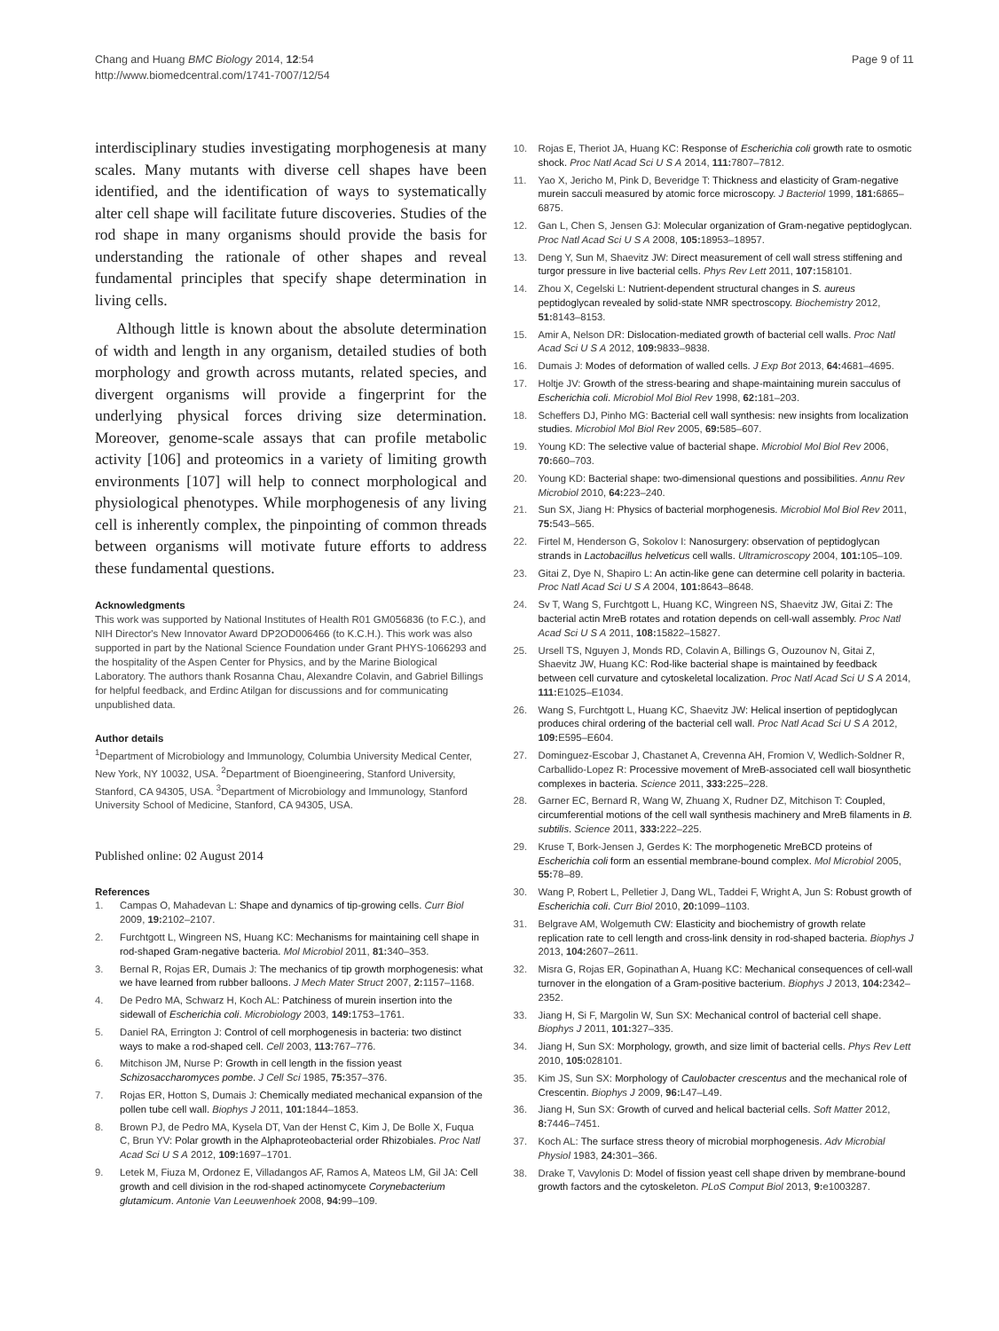Chang and Huang BMC Biology 2014, 12:54
http://www.biomedcentral.com/1741-7007/12/54
Page 9 of 11
interdisciplinary studies investigating morphogenesis at many scales. Many mutants with diverse cell shapes have been identified, and the identification of ways to systematically alter cell shape will facilitate future discoveries. Studies of the rod shape in many organisms should provide the basis for understanding the rationale of other shapes and reveal fundamental principles that specify shape determination in living cells.
Although little is known about the absolute determination of width and length in any organism, detailed studies of both morphology and growth across mutants, related species, and divergent organisms will provide a fingerprint for the underlying physical forces driving size determination. Moreover, genome-scale assays that can profile metabolic activity [106] and proteomics in a variety of limiting growth environments [107] will help to connect morphological and physiological phenotypes. While morphogenesis of any living cell is inherently complex, the pinpointing of common threads between organisms will motivate future efforts to address these fundamental questions.
Acknowledgments
This work was supported by National Institutes of Health R01 GM056836 (to F.C.), and NIH Director's New Innovator Award DP2OD006466 (to K.C.H.). This work was also supported in part by the National Science Foundation under Grant PHYS-1066293 and the hospitality of the Aspen Center for Physics, and by the Marine Biological Laboratory. The authors thank Rosanna Chau, Alexandre Colavin, and Gabriel Billings for helpful feedback, and Erdinc Atilgan for discussions and for communicating unpublished data.
Author details
<sup>1</sup> Department of Microbiology and Immunology, Columbia University Medical Center, New York, NY 10032, USA. <sup>2</sup>Department of Bioengineering, Stanford University, Stanford, CA 94305, USA. <sup>3</sup>Department of Microbiology and Immunology, Stanford University School of Medicine, Stanford, CA 94305, USA.
Published online: 02 August 2014
References
1. Campas O, Mahadevan L: Shape and dynamics of tip-growing cells. Curr Biol 2009, 19: 2102–2107.
2. Furchtgott L, Wingreen NS, Huang KC: Mechanisms for maintaining cell shape in rod-shaped Gram-negative bacteria. Mol Microbiol 2011, 81: 340–353.
3. Bernal R, Rojas ER, Dumais J: The mechanics of tip growth morphogenesis: what we have learned from rubber balloons. J Mech Mater Struct 2007, 2: 1157–1168.
4. De Pedro MA, Schwarz H, Koch AL: Patchiness of murein insertion into the sidewall of Escherichia coli. Microbiology 2003, 149: 1753–1761.
5. Daniel RA, Errington J: Control of cell morphogenesis in bacteria: two distinct ways to make a rod-shaped cell. Cell 2003, 113: 767–776.
6. Mitchison JM, Nurse P: Growth in cell length in the fission yeast Schizosaccharomyces pombe. J Cell Sci 1985, 75: 357–376.
7. Rojas ER, Hotton S, Dumais J: Chemically mediated mechanical expansion of the pollen tube cell wall. Biophys J 2011, 101: 1844–1853.
8. Brown PJ, de Pedro MA, Kysela DT, Van der Henst C, Kim J, De Bolle X, Fuqua C, Brun YV: Polar growth in the Alphaproteobacterial order Rhizobiales. Proc Natl Acad Sci U S A 2012, 109: 1697–1701.
9. Letek M, Fiuza M, Ordonez E, Villadangos AF, Ramos A, Mateos LM, Gil JA: Cell growth and cell division in the rod-shaped actinomycete Corynebacterium glutamicum. Antonie Van Leeuwenhoek 2008, 94: 99–109.
10. Rojas E, Theriot JA, Huang KC: Response of Escherichia coli growth rate to osmotic shock. Proc Natl Acad Sci U S A 2014, 111: 7807–7812.
11. Yao X, Jericho M, Pink D, Beveridge T: Thickness and elasticity of Gram-negative murein sacculi measured by atomic force microscopy. J Bacteriol 1999, 181: 6865–6875.
12. Gan L, Chen S, Jensen GJ: Molecular organization of Gram-negative peptidoglycan. Proc Natl Acad Sci U S A 2008, 105: 18953–18957.
13. Deng Y, Sun M, Shaevitz JW: Direct measurement of cell wall stress stiffening and turgor pressure in live bacterial cells. Phys Rev Lett 2011, 107: 158101.
14. Zhou X, Cegelski L: Nutrient-dependent structural changes in S. aureus peptidoglycan revealed by solid-state NMR spectroscopy. Biochemistry 2012, 51: 8143–8153.
15. Amir A, Nelson DR: Dislocation-mediated growth of bacterial cell walls. Proc Natl Acad Sci U S A 2012, 109: 9833–9838.
16. Dumais J: Modes of deformation of walled cells. J Exp Bot 2013, 64: 4681–4695.
17. Holtje JV: Growth of the stress-bearing and shape-maintaining murein sacculus of Escherichia coli. Microbiol Mol Biol Rev 1998, 62: 181–203.
18. Scheffers DJ, Pinho MG: Bacterial cell wall synthesis: new insights from localization studies. Microbiol Mol Biol Rev 2005, 69: 585–607.
19. Young KD: The selective value of bacterial shape. Microbiol Mol Biol Rev 2006, 70: 660–703.
20. Young KD: Bacterial shape: two-dimensional questions and possibilities. Annu Rev Microbiol 2010, 64: 223–240.
21. Sun SX, Jiang H: Physics of bacterial morphogenesis. Microbiol Mol Biol Rev 2011, 75: 543–565.
22. Firtel M, Henderson G, Sokolov I: Nanosurgery: observation of peptidoglycan strands in Lactobacillus helveticus cell walls. Ultramicroscopy 2004, 101: 105–109.
23. Gitai Z, Dye N, Shapiro L: An actin-like gene can determine cell polarity in bacteria. Proc Natl Acad Sci U S A 2004, 101: 8643–8648.
24. Sv T, Wang S, Furchtgott L, Huang KC, Wingreen NS, Shaevitz JW, Gitai Z: The bacterial actin MreB rotates and rotation depends on cell-wall assembly. Proc Natl Acad Sci U S A 2011, 108: 15822–15827.
25. Ursell TS, Nguyen J, Monds RD, Colavin A, Billings G, Ouzounov N, Gitai Z, Shaevitz JW, Huang KC: Rod-like bacterial shape is maintained by feedback between cell curvature and cytoskeletal localization. Proc Natl Acad Sci U S A 2014, 111: E1025–E1034.
26. Wang S, Furchtgott L, Huang KC, Shaevitz JW: Helical insertion of peptidoglycan produces chiral ordering of the bacterial cell wall. Proc Natl Acad Sci U S A 2012, 109: E595–E604.
27. Dominguez-Escobar J, Chastanet A, Crevenna AH, Fromion V, Wedlich-Soldner R, Carballido-Lopez R: Processive movement of MreB-associated cell wall biosynthetic complexes in bacteria. Science 2011, 333: 225–228.
28. Garner EC, Bernard R, Wang W, Zhuang X, Rudner DZ, Mitchison T: Coupled, circumferential motions of the cell wall synthesis machinery and MreB filaments in B. subtilis. Science 2011, 333: 222–225.
29. Kruse T, Bork-Jensen J, Gerdes K: The morphogenetic MreBCD proteins of Escherichia coli form an essential membrane-bound complex. Mol Microbiol 2005, 55: 78–89.
30. Wang P, Robert L, Pelletier J, Dang WL, Taddei F, Wright A, Jun S: Robust growth of Escherichia coli. Curr Biol 2010, 20: 1099–1103.
31. Belgrave AM, Wolgemuth CW: Elasticity and biochemistry of growth relate replication rate to cell length and cross-link density in rod-shaped bacteria. Biophys J 2013, 104: 2607–2611.
32. Misra G, Rojas ER, Gopinathan A, Huang KC: Mechanical consequences of cell-wall turnover in the elongation of a Gram-positive bacterium. Biophys J 2013, 104: 2342–2352.
33. Jiang H, Si F, Margolin W, Sun SX: Mechanical control of bacterial cell shape. Biophys J 2011, 101: 327–335.
34. Jiang H, Sun SX: Morphology, growth, and size limit of bacterial cells. Phys Rev Lett 2010, 105: 028101.
35. Kim JS, Sun SX: Morphology of Caulobacter crescentus and the mechanical role of Crescentin. Biophys J 2009, 96: L47–L49.
36. Jiang H, Sun SX: Growth of curved and helical bacterial cells. Soft Matter 2012, 8: 7446–7451.
37. Koch AL: The surface stress theory of microbial morphogenesis. Adv Microbial Physiol 1983, 24: 301–366.
38. Drake T, Vavylonis D: Model of fission yeast cell shape driven by membrane-bound growth factors and the cytoskeleton. PLoS Comput Biol 2013, 9: e1003287.